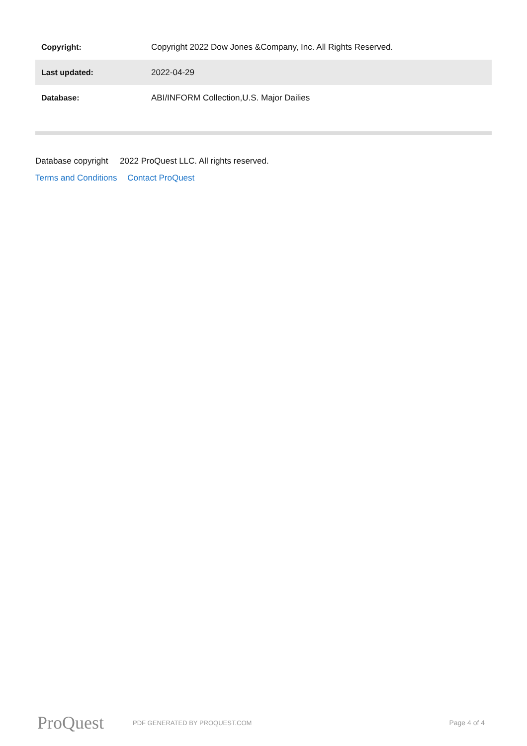| Copyright: | Copyright 2022 Dow Jones &Company, Inc. All Rights Reserved. |
| Last updated: | 2022-04-29 |
| Database: | ABI/INFORM Collection,U.S. Major Dailies |
Database copyright 2022 ProQuest LLC. All rights reserved.
Terms and Conditions Contact ProQuest
ProQuest
PDF GENERATED BY PROQUEST.COM Page 4 of 4